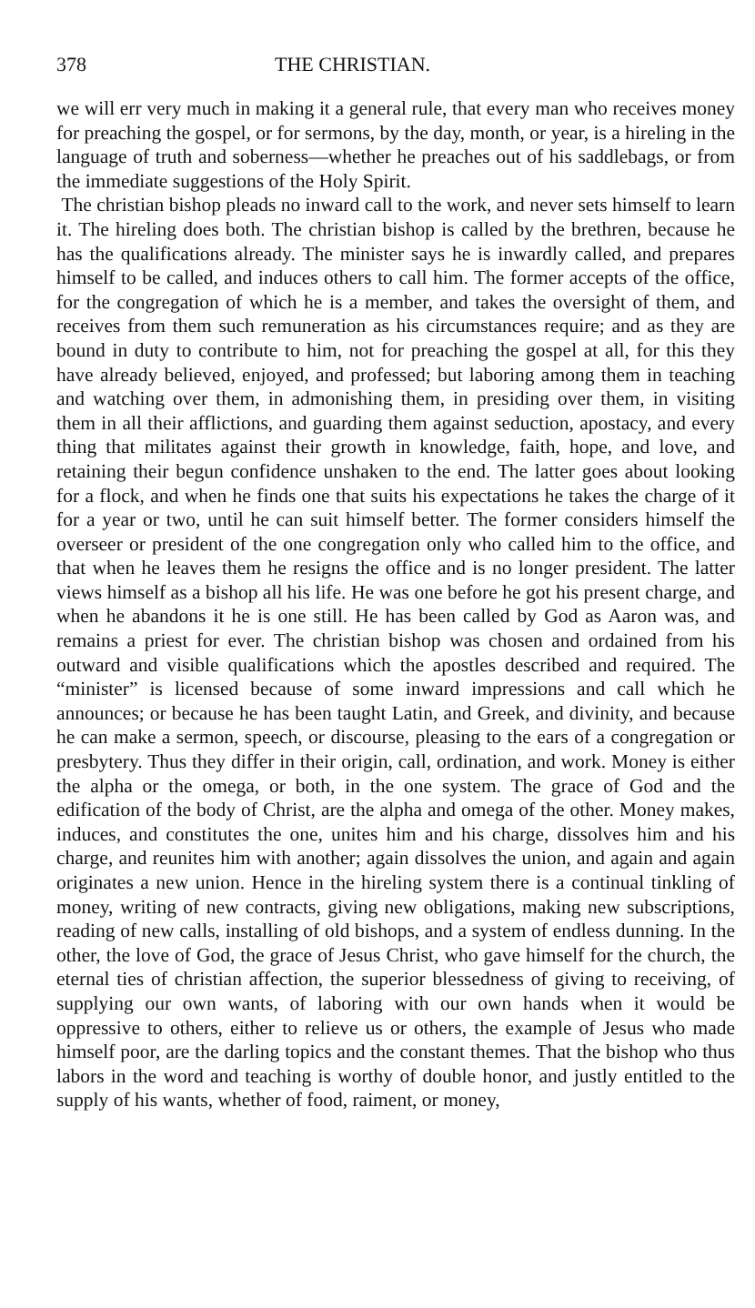378 THE CHRISTIAN.
we will err very much in making it a general rule, that every man who receives money for preaching the gospel, or for sermons, by the day, month, or year, is a hireling in the language of truth and soberness—whether he preaches out of his saddlebags, or from the immediate suggestions of the Holy Spirit.
The christian bishop pleads no inward call to the work, and never sets himself to learn it. The hireling does both. The christian bishop is called by the brethren, because he has the qualifications already. The minister says he is inwardly called, and prepares himself to be called, and induces others to call him. The former accepts of the office, for the congregation of which he is a member, and takes the oversight of them, and receives from them such remuneration as his circumstances require; and as they are bound in duty to contribute to him, not for preaching the gospel at all, for this they have already believed, enjoyed, and professed; but laboring among them in teaching and watching over them, in admonishing them, in presiding over them, in visiting them in all their afflictions, and guarding them against seduction, apostacy, and every thing that militates against their growth in knowledge, faith, hope, and love, and retaining their begun confidence unshaken to the end. The latter goes about looking for a flock, and when he finds one that suits his expectations he takes the charge of it for a year or two, until he can suit himself better. The former considers himself the overseer or president of the one congregation only who called him to the office, and that when he leaves them he resigns the office and is no longer president. The latter views himself as a bishop all his life. He was one before he got his present charge, and when he abandons it he is one still. He has been called by God as Aaron was, and remains a priest for ever. The christian bishop was chosen and ordained from his outward and visible qualifications which the apostles described and required. The “minister” is licensed because of some inward impressions and call which he announces; or because he has been taught Latin, and Greek, and divinity, and because he can make a sermon, speech, or discourse, pleasing to the ears of a congregation or presbytery. Thus they differ in their origin, call, ordination, and work. Money is either the alpha or the omega, or both, in the one system. The grace of God and the edification of the body of Christ, are the alpha and omega of the other. Money makes, induces, and constitutes the one, unites him and his charge, dissolves him and his charge, and reunites him with another; again dissolves the union, and again and again originates a new union. Hence in the hireling system there is a continual tinkling of money, writing of new contracts, giving new obligations, making new subscriptions, reading of new calls, installing of old bishops, and a system of endless dunning. In the other, the love of God, the grace of Jesus Christ, who gave himself for the church, the eternal ties of christian affection, the superior blessedness of giving to receiving, of supplying our own wants, of laboring with our own hands when it would be oppressive to others, either to relieve us or others, the example of Jesus who made himself poor, are the darling topics and the constant themes. That the bishop who thus labors in the word and teaching is worthy of double honor, and justly entitled to the supply of his wants, whether of food, raiment, or money,